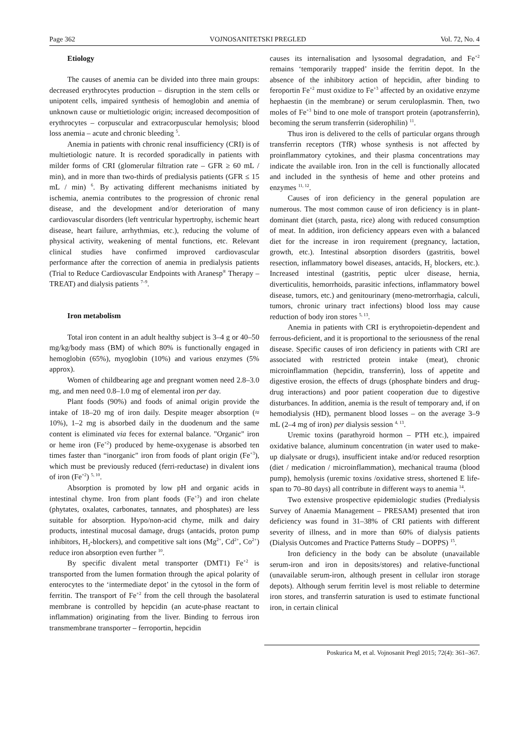Page 362 VOJNOSANITETSKI PREGLED Vol. 72, No. 4
Etiology
The causes of anemia can be divided into three main groups: decreased erythrocytes production – disruption in the stem cells or unipotent cells, impaired synthesis of hemoglobin and anemia of unknown cause or multietiologic origin; increased decomposition of erythrocytes – corpuscular and extracorpuscular hemolysis; blood loss anemia – acute and chronic bleeding <sup>5</sup>.
Anemia in patients with chronic renal insufficiency (CRI) is of multietiologic nature. It is recorded sporadically in patients with milder forms of CRI (glomerular filtration rate – GFR ≥ 60 mL / min), and in more than two-thirds of predialysis patients (GFR ≤ 15 mL / min) <sup>6</sup>. By activating different mechanisms initiated by ischemia, anemia contributes to the progression of chronic renal disease, and the development and/or deterioration of many cardiovascular disorders (left ventricular hypertrophy, ischemic heart disease, heart failure, arrhythmias, etc.), reducing the volume of physical activity, weakening of mental functions, etc. Relevant clinical studies have confirmed improved cardiovascular performance after the correction of anemia in predialysis patients (Trial to Reduce Cardiovascular Endpoints with Aranesp<sup>®</sup> Therapy – TREAT) and dialysis patients <sup>7–9</sup>.
Iron metabolism
Total iron content in an adult healthy subject is 3–4 g or 40–50 mg/kg/body mass (BM) of which 80% is functionally engaged in hemoglobin (65%), myoglobin (10%) and various enzymes (5% approx).
Women of childbearing age and pregnant women need 2.8–3.0 mg, and men need 0.8–1.0 mg of elemental iron per day.
Plant foods (90%) and foods of animal origin provide the intake of 18–20 mg of iron daily. Despite meager absorption (≈ 10%), 1–2 mg is absorbed daily in the duodenum and the same content is eliminated via feces for external balance. "Organic" iron or heme iron (Fe<sup>+2</sup>) produced by heme-oxygenase is absorbed ten times faster than “inorganic" iron from foods of plant origin (Fe<sup>+3</sup>), which must be previously reduced (ferri-reductase) in divalent ions of iron (Fe<sup>+2</sup>) <sup>5, 10</sup>.
Absorption is promoted by low pH and organic acids in intestinal chyme. Iron from plant foods (Fe<sup>+3</sup>) and iron chelate (phytates, oxalates, carbonates, tannates, and phosphates) are less suitable for absorption. Hypo/non-acid chyme, milk and dairy products, intestinal mucosal damage, drugs (antacids, proton pump inhibitors, H<sub>2</sub>-blockers), and competitive salt ions (Mg<sup>2+</sup>, Cd<sup>2+</sup>, Co<sup>2+</sup>) reduce iron absorption even further <sup>10</sup>.
By specific divalent metal transporter (DMT1) Fe<sup>+2</sup> is transported from the lumen formation through the apical polarity of enterocytes to the ‘intermediate depot’ in the cytosol in the form of ferritin. The transport of Fe<sup>+2</sup> from the cell through the basolateral membrane is controlled by hepcidin (an acute-phase reactant to inflammation) originating from the liver. Binding to ferrous iron transmembrane transporter – ferroportin, hepcidin
causes its internalisation and lysosomal degradation, and Fe<sup>+2</sup> remains ‘temporarily trapped’ inside the ferritin depot. In the absence of the inhibitory action of hepcidin, after binding to feroportin Fe<sup>+2</sup> must oxidize to Fe<sup>+3</sup> affected by an oxidative enzyme hephaestin (in the membrane) or serum ceruloplasmin. Then, two moles of Fe<sup>+3</sup> bind to one mole of transport protein (apotransferrin), becoming the serum transferrin (siderophilin) <sup>11</sup>.
Thus iron is delivered to the cells of particular organs through transferrin receptors (TfR) whose synthesis is not affected by proinflammatory cytokines, and their plasma concentrations may indicate the available iron. Iron in the cell is functionally allocated and included in the synthesis of heme and other proteins and enzymes <sup>11, 12</sup>.
Causes of iron deficiency in the general population are numerous. The most common cause of iron deficiency is in plant-dominant diet (starch, pasta, rice) along with reduced consumption of meat. In addition, iron deficiency appears even with a balanced diet for the increase in iron requirement (pregnancy, lactation, growth, etc.). Intestinal absorption disorders (gastritis, bowel resection, inflammatory bowel diseases, antacids, H<sub>2</sub> blockers, etc.). Increased intestinal (gastritis, peptic ulcer disease, hernia, diverticulitis, hemorrhoids, parasitic infections, inflammatory bowel disease, tumors, etc.) and genitourinary (meno-metrorrhagia, calculi, tumors, chronic urinary tract infections) blood loss may cause reduction of body iron stores <sup>5, 13</sup>.
Anemia in patients with CRI is erythropoietin-dependent and ferrous-deficient, and it is proportional to the seriousness of the renal disease. Specific causes of iron deficiency in patients with CRI are associated with restricted protein intake (meat), chronic microinflammation (hepcidin, transferrin), loss of appetite and digestive erosion, the effects of drugs (phosphate binders and drug-drug interactions) and poor patient cooperation due to digestive disturbances. In addition, anemia is the result of temporary and, if on hemodialysis (HD), permanent blood losses – on the average 3–9 mL (2–4 mg of iron) per dialysis session <sup>4, 13</sup>.
Uremic toxins (parathyroid hormon – PTH etc.), impaired oxidative balance, aluminum concentration (in water used to make-up dialysate or drugs), insufficient intake and/or reduced resorption (diet / medication / microinflammation), mechanical trauma (blood pump), hemolysis (uremic toxins /oxidative stress, shortened E life-span to 70–80 days) all contribute in different ways to anemia <sup>14</sup>.
Two extensive prospective epidemiologic studies (Predialysis Survey of Anaemia Management – PRESAM) presented that iron deficiency was found in 31–38% of CRI patients with different severity of illness, and in more than 60% of dialysis patients (Dialysis Outcomes and Practice Patterns Study – DOPPS) <sup>15</sup>.
Iron deficiency in the body can be absolute (unavailable serum-iron and iron in deposits/stores) and relative-functional (unavailable serum-iron, although present in cellular iron storage depots). Although serum ferritin level is most reliable to determine iron stores, and transferrin saturation is used to estimate functional iron, in certain clinical
Poskurica M, et al. Vojnosanit Pregl 2015; 72(4): 361–367.